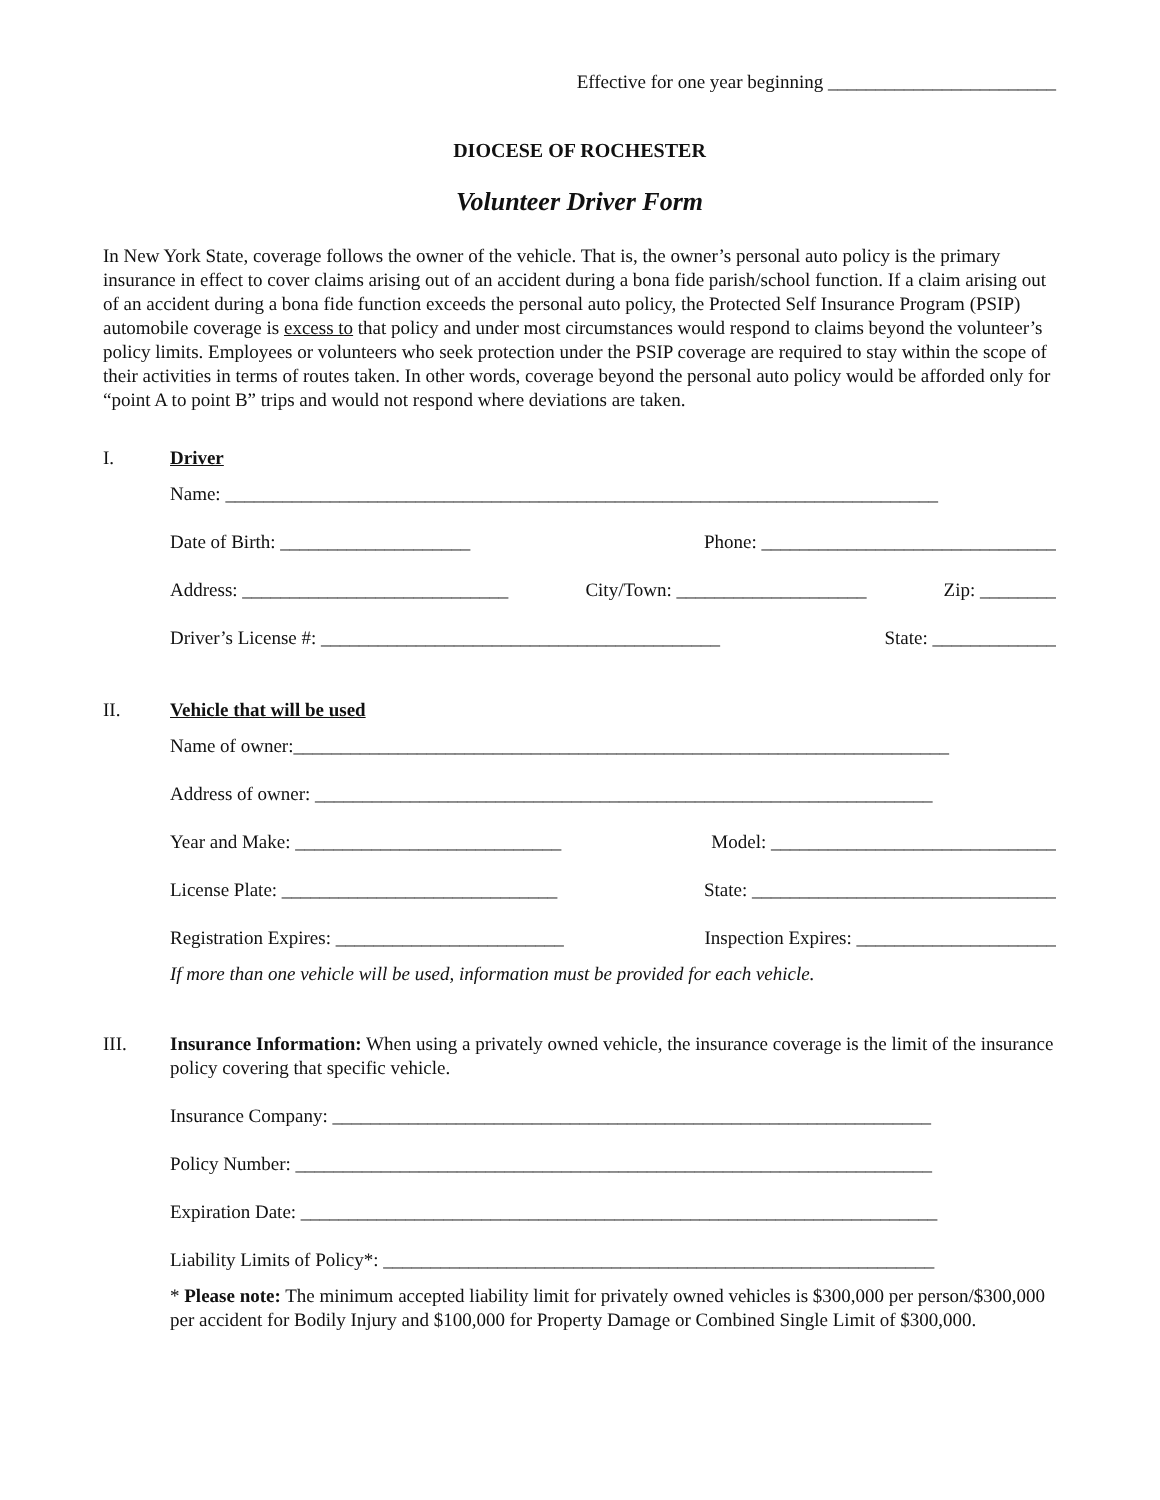Effective for one year beginning ________________________
DIOCESE OF ROCHESTER
Volunteer Driver Form
In New York State, coverage follows the owner of the vehicle. That is, the owner’s personal auto policy is the primary insurance in effect to cover claims arising out of an accident during a bona fide parish/school function. If a claim arising out of an accident during a bona fide function exceeds the personal auto policy, the Protected Self Insurance Program (PSIP) automobile coverage is excess to that policy and under most circumstances would respond to claims beyond the volunteer’s policy limits. Employees or volunteers who seek protection under the PSIP coverage are required to stay within the scope of their activities in terms of routes taken. In other words, coverage beyond the personal auto policy would be afforded only for “point A to point B” trips and would not respond where deviations are taken.
I. Driver
Name: ___________________________________________________________________________
Date of Birth: ____________________ Phone: _______________________________
Address: ____________________________ City/Town: ____________________ Zip: ________
Driver’s License #: __________________________________________ State: _____________
II. Vehicle that will be used
Name of owner:_____________________________________________________________________
Address of owner: _________________________________________________________________
Year and Make: ____________________________ Model: ______________________________
License Plate: _____________________________ State: ________________________________
Registration Expires: ________________________ Inspection Expires: _____________________
If more than one vehicle will be used, information must be provided for each vehicle.
III. Insurance Information: When using a privately owned vehicle, the insurance coverage is the limit of the insurance policy covering that specific vehicle.
Insurance Company: _______________________________________________________________
Policy Number: ___________________________________________________________________
Expiration Date: ___________________________________________________________________
Liability Limits of Policy*: __________________________________________________________
* Please note: The minimum accepted liability limit for privately owned vehicles is $300,000 per person/$300,000 per accident for Bodily Injury and $100,000 for Property Damage or Combined Single Limit of $300,000.